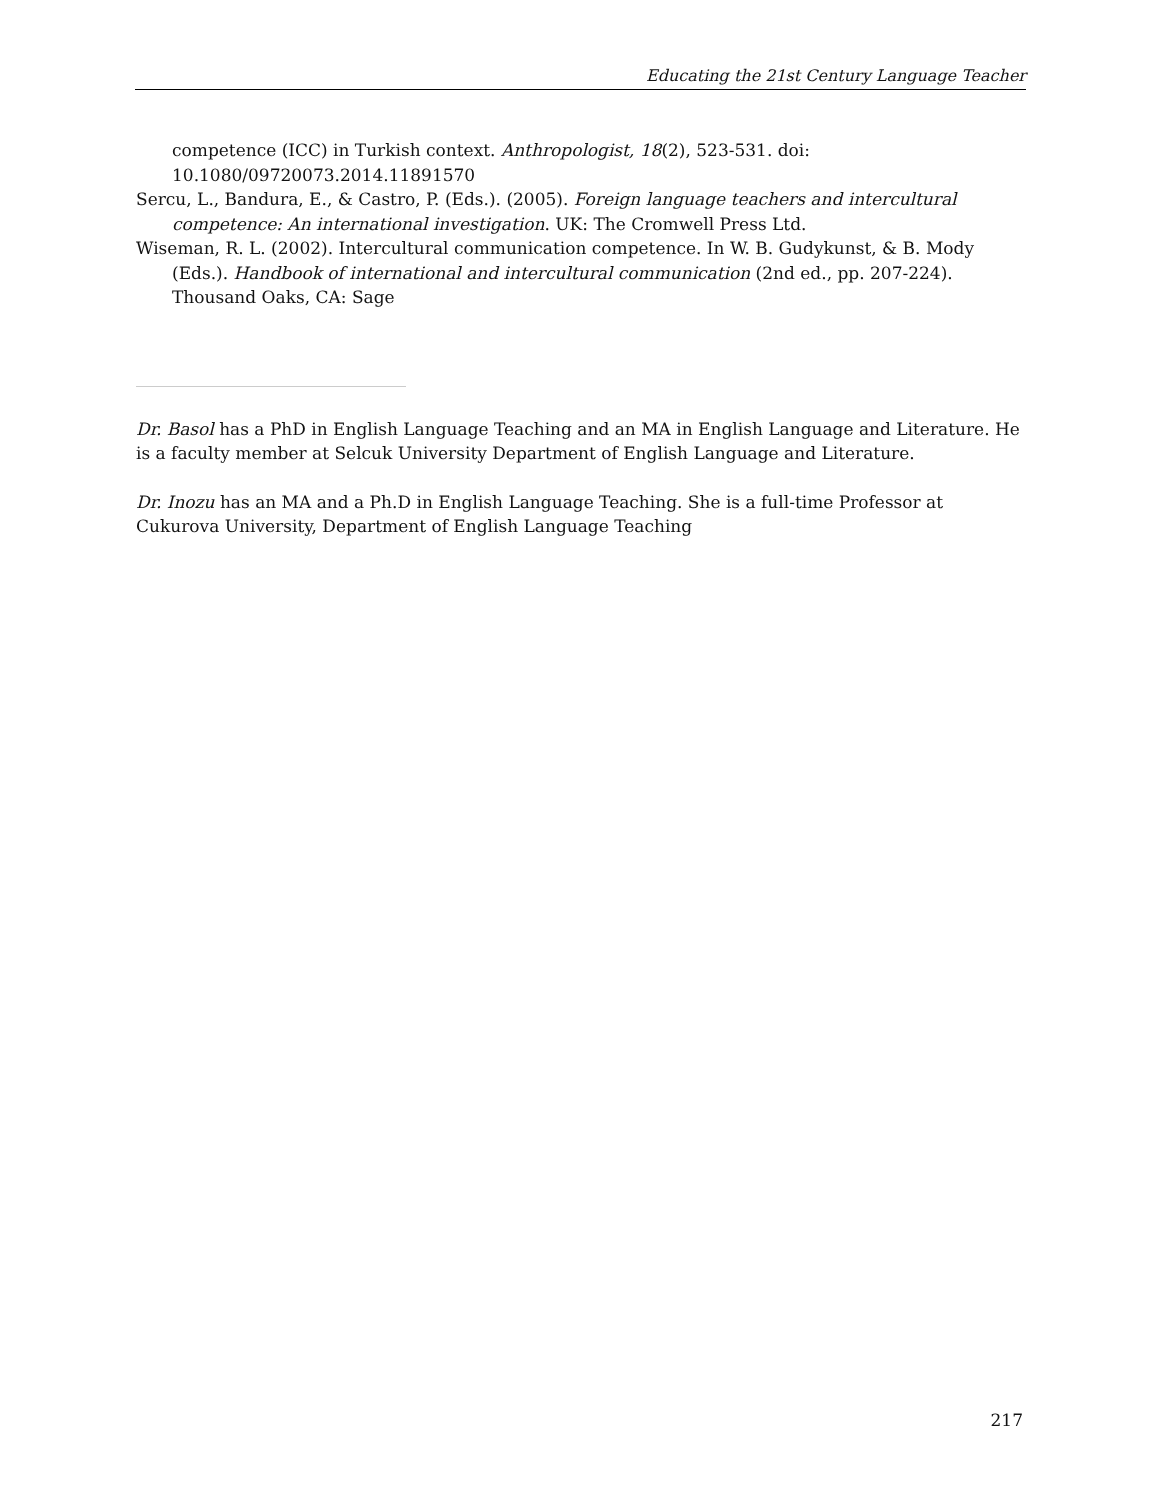Educating the 21st Century Language Teacher
competence (ICC) in Turkish context. Anthropologist, 18(2), 523-531. doi: 10.1080/09720073.2014.11891570
Sercu, L., Bandura, E., & Castro, P. (Eds.). (2005). Foreign language teachers and intercultural competence: An international investigation. UK: The Cromwell Press Ltd.
Wiseman, R. L. (2002). Intercultural communication competence. In W. B. Gudykunst, & B. Mody (Eds.). Handbook of international and intercultural communication (2nd ed., pp. 207-224). Thousand Oaks, CA: Sage
Dr. Basol has a PhD in English Language Teaching and an MA in English Language and Literature. He is a faculty member at Selcuk University Department of English Language and Literature.
Dr. Inozu has an MA and a Ph.D in English Language Teaching. She is a full-time Professor at Cukurova University, Department of English Language Teaching
217